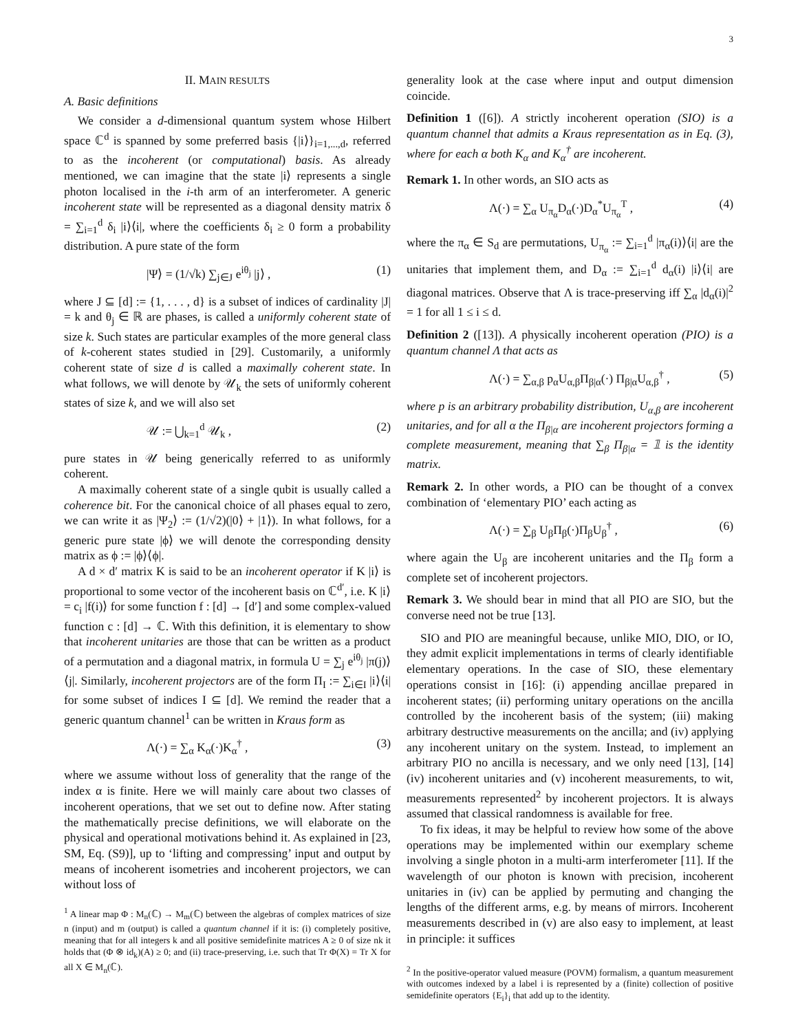3
II. MAIN RESULTS
A. Basic definitions
We consider a d-dimensional quantum system whose Hilbert space ℂ<sup>d</sup> is spanned by some preferred basis {|i⟩}<sub>i=1,...,d</sub>, referred to as the incoherent (or computational) basis. As already mentioned, we can imagine that the state |i⟩ represents a single photon localised in the i-th arm of an interferometer. A generic incoherent state will be represented as a diagonal density matrix δ = ∑<sub>i=1</sub><sup>d</sup> δ<sub>i</sub> |i⟩⟨i|, where the coefficients δ<sub>i</sub> ≥ 0 form a probability distribution. A pure state of the form
|Ψ⟩ = (1/√k) ∑<sub>j∈J</sub> e<sup>iθ<sub>j</sub></sup> |j⟩ , (1)
where J ⊆ [d] := {1, . . . , d} is a subset of indices of cardinality |J| = k and θ<sub>j</sub> ∈ ℝ are phases, is called a uniformly coherent state of size k. Such states are particular examples of the more general class of k-coherent states studied in [29]. Customarily, a uniformly coherent state of size d is called a maximally coherent state. In what follows, we will denote by 𝒰<sub>k</sub> the sets of uniformly coherent states of size k, and we will also set
𝒰 := ⋃<sub>k=1</sub><sup>d</sup> 𝒰<sub>k</sub> , (2)
pure states in 𝒰 being generically referred to as uniformly coherent.
A maximally coherent state of a single qubit is usually called a coherence bit. For the canonical choice of all phases equal to zero, we can write it as |Ψ<sub>2</sub>⟩ := (1/√2)(|0⟩ + |1⟩). In what follows, for a generic pure state |ϕ⟩ we will denote the corresponding density matrix as ϕ := |ϕ⟩⟨ϕ|.
A d × d′ matrix K is said to be an incoherent operator if K |i⟩ is proportional to some vector of the incoherent basis on ℂ<sup>d′</sup>, i.e. K |i⟩ = c<sub>i</sub> |f(i)⟩ for some function f : [d] → [d′] and some complex-valued function c : [d] → ℂ. With this definition, it is elementary to show that incoherent unitaries are those that can be written as a product of a permutation and a diagonal matrix, in formula U = ∑<sub>j</sub> e<sup>iθ<sub>j</sub></sup> |π(j)⟩⟨j|. Similarly, incoherent projectors are of the form Π<sub>I</sub> := ∑<sub>i∈I</sub> |i⟩⟨i| for some subset of indices I ⊆ [d]. We remind the reader that a generic quantum channel<sup>1</sup> can be written in Kraus form as
Λ(·) = ∑<sub>α</sub> K<sub>α</sub>(·)K<sub>α</sub><sup>†</sup> , (3)
where we assume without loss of generality that the range of the index α is finite. Here we will mainly care about two classes of incoherent operations, that we set out to define now. After stating the mathematically precise definitions, we will elaborate on the physical and operational motivations behind it. As explained in [23, SM, Eq. (S9)], up to ‘lifting and compressing’ input and output by means of incoherent isometries and incoherent projectors, we can without loss of
<sup>1</sup> A linear map Φ : M<sub>n</sub>(ℂ) → M<sub>m</sub>(ℂ) between the algebras of complex matrices of size n (input) and m (output) is called a quantum channel if it is: (i) completely positive, meaning that for all integers k and all positive semidefinite matrices A ≥ 0 of size nk it holds that (Φ ⊗ id<sub>k</sub>)(A) ≥ 0; and (ii) trace-preserving, i.e. such that Tr Φ(X) = Tr X for all X ∈ M<sub>n</sub>(ℂ).
generality look at the case where input and output dimension coincide.
Definition 1 ([6]). A strictly incoherent operation (SIO) is a quantum channel that admits a Kraus representation as in Eq. (3), where for each α both K<sub>α</sub> and K<sub>α</sub><sup>†</sup> are incoherent.
Remark 1. In other words, an SIO acts as
Λ(·) = ∑<sub>α</sub> U<sub>π<sub>α</sub></sub>D<sub>α</sub>(·)D<sub>α</sub><sup>*</sup>U<sub>π<sub>α</sub></sub><sup>T</sup> , (4)
where the π<sub>α</sub> ∈ S<sub>d</sub> are permutations, U<sub>π<sub>α</sub></sub> := ∑<sub>i=1</sub><sup>d</sup> |π<sub>α</sub>(i)⟩⟨i| are the unitaries that implement them, and D<sub>α</sub> := ∑<sub>i=1</sub><sup>d</sup> d<sub>α</sub>(i) |i⟩⟨i| are diagonal matrices. Observe that Λ is trace-preserving iff ∑<sub>α</sub> |d<sub>α</sub>(i)|<sup>2</sup> = 1 for all 1 ≤ i ≤ d.
Definition 2 ([13]). A physically incoherent operation (PIO) is a quantum channel Λ that acts as
Λ(·) = ∑<sub>α,β</sub> p<sub>α</sub>U<sub>α,β</sub>Π<sub>β|α</sub>(·) Π<sub>β|α</sub>U<sub>α,β</sub><sup>†</sup> , (5)
where p is an arbitrary probability distribution, U<sub>α,β</sub> are incoherent unitaries, and for all α the Π<sub>β|α</sub> are incoherent projectors forming a complete measurement, meaning that ∑<sub>β</sub> Π<sub>β|α</sub> = 𝟙 is the identity matrix.
Remark 2. In other words, a PIO can be thought of a convex combination of ‘elementary PIO’ each acting as
Λ(·) = ∑<sub>β</sub> U<sub>β</sub>Π<sub>β</sub>(·)Π<sub>β</sub>U<sub>β</sub><sup>†</sup> , (6)
where again the U<sub>β</sub> are incoherent unitaries and the Π<sub>β</sub> form a complete set of incoherent projectors.
Remark 3. We should bear in mind that all PIO are SIO, but the converse need not be true [13].
SIO and PIO are meaningful because, unlike MIO, DIO, or IO, they admit explicit implementations in terms of clearly identifiable elementary operations. In the case of SIO, these elementary operations consist in [16]: (i) appending ancillae prepared in incoherent states; (ii) performing unitary operations on the ancilla controlled by the incoherent basis of the system; (iii) making arbitrary destructive measurements on the ancilla; and (iv) applying any incoherent unitary on the system. Instead, to implement an arbitrary PIO no ancilla is necessary, and we only need [13], [14] (iv) incoherent unitaries and (v) incoherent measurements, to wit, measurements represented<sup>2</sup> by incoherent projectors. It is always assumed that classical randomness is available for free.
To fix ideas, it may be helpful to review how some of the above operations may be implemented within our exemplary scheme involving a single photon in a multi-arm interferometer [11]. If the wavelength of our photon is known with precision, incoherent unitaries in (iv) can be applied by permuting and changing the lengths of the different arms, e.g. by means of mirrors. Incoherent measurements described in (v) are also easy to implement, at least in principle: it suffices
<sup>2</sup> In the positive-operator valued measure (POVM) formalism, a quantum measurement with outcomes indexed by a label i is represented by a (finite) collection of positive semidefinite operators {E<sub>i</sub>}<sub>i</sub> that add up to the identity.